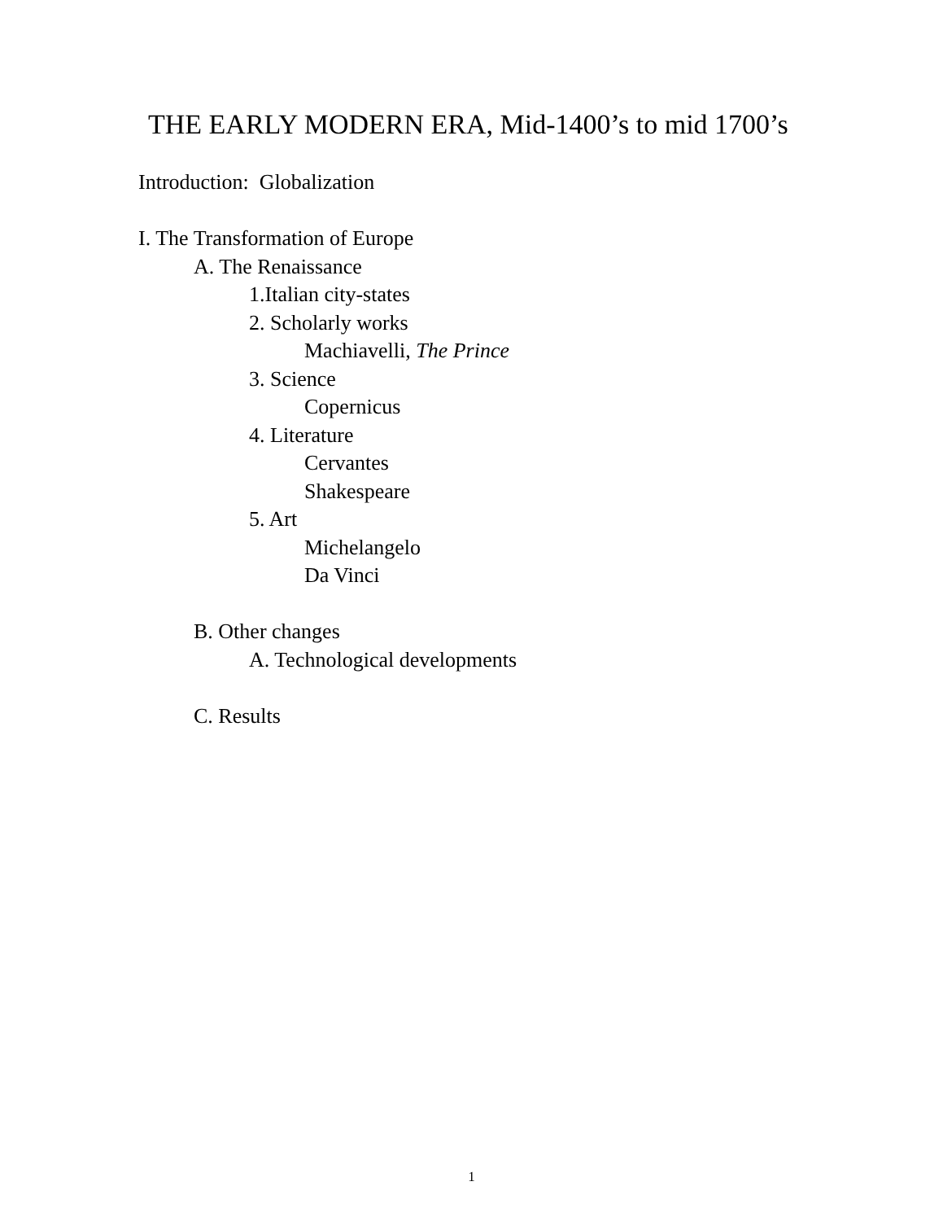THE EARLY MODERN ERA, Mid-1400’s to mid 1700’s
Introduction: Globalization
I. The Transformation of Europe
A. The Renaissance
1.Italian city-states
2. Scholarly works
Machiavelli, The Prince
3. Science
Copernicus
4. Literature
Cervantes
Shakespeare
5. Art
Michelangelo
Da Vinci
B. Other changes
A. Technological developments
C. Results
1